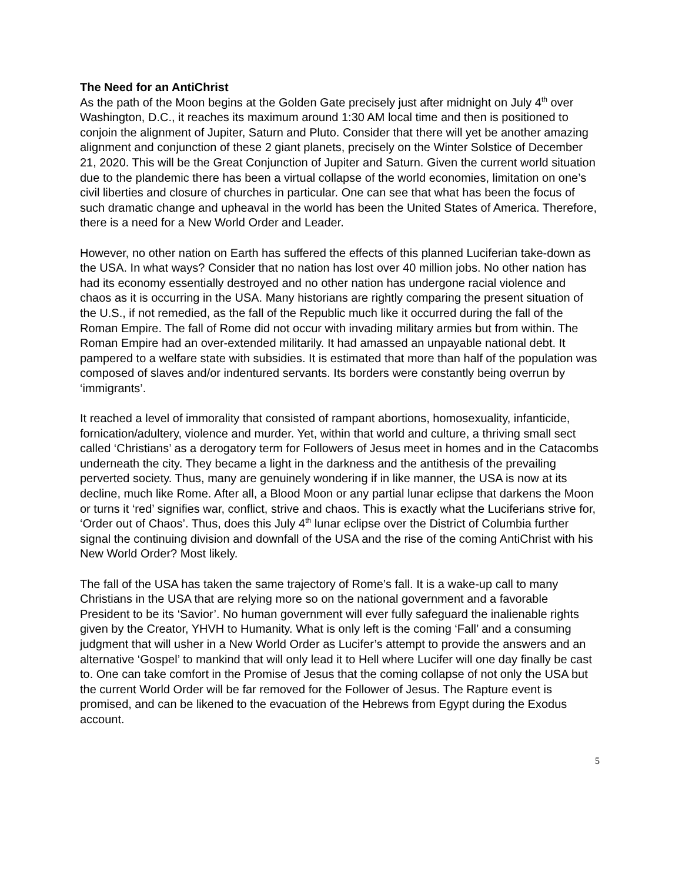The Need for an AntiChrist
As the path of the Moon begins at the Golden Gate precisely just after midnight on July 4<sup>th</sup> over Washington, D.C., it reaches its maximum around 1:30 AM local time and then is positioned to conjoin the alignment of Jupiter, Saturn and Pluto. Consider that there will yet be another amazing alignment and conjunction of these 2 giant planets, precisely on the Winter Solstice of December 21, 2020. This will be the Great Conjunction of Jupiter and Saturn. Given the current world situation due to the plandemic there has been a virtual collapse of the world economies, limitation on one’s civil liberties and closure of churches in particular. One can see that what has been the focus of such dramatic change and upheaval in the world has been the United States of America. Therefore, there is a need for a New World Order and Leader.
However, no other nation on Earth has suffered the effects of this planned Luciferian take-down as the USA. In what ways? Consider that no nation has lost over 40 million jobs. No other nation has had its economy essentially destroyed and no other nation has undergone racial violence and chaos as it is occurring in the USA. Many historians are rightly comparing the present situation of the U.S., if not remedied, as the fall of the Republic much like it occurred during the fall of the Roman Empire. The fall of Rome did not occur with invading military armies but from within. The Roman Empire had an over-extended militarily. It had amassed an unpayable national debt. It pampered to a welfare state with subsidies. It is estimated that more than half of the population was composed of slaves and/or indentured servants. Its borders were constantly being overrun by ‘immigrants’.
It reached a level of immorality that consisted of rampant abortions, homosexuality, infanticide, fornication/adultery, violence and murder. Yet, within that world and culture, a thriving small sect called ‘Christians’ as a derogatory term for Followers of Jesus meet in homes and in the Catacombs underneath the city. They became a light in the darkness and the antithesis of the prevailing perverted society. Thus, many are genuinely wondering if in like manner, the USA is now at its decline, much like Rome. After all, a Blood Moon or any partial lunar eclipse that darkens the Moon or turns it ‘red’ signifies war, conflict, strive and chaos. This is exactly what the Luciferians strive for, ‘Order out of Chaos’. Thus, does this July 4<sup>th</sup> lunar eclipse over the District of Columbia further signal the continuing division and downfall of the USA and the rise of the coming AntiChrist with his New World Order? Most likely.
The fall of the USA has taken the same trajectory of Rome’s fall. It is a wake-up call to many Christians in the USA that are relying more so on the national government and a favorable President to be its ‘Savior’. No human government will ever fully safeguard the inalienable rights given by the Creator, YHVH to Humanity. What is only left is the coming ‘Fall’ and a consuming judgment that will usher in a New World Order as Lucifer’s attempt to provide the answers and an alternative ‘Gospel’ to mankind that will only lead it to Hell where Lucifer will one day finally be cast to. One can take comfort in the Promise of Jesus that the coming collapse of not only the USA but the current World Order will be far removed for the Follower of Jesus. The Rapture event is promised, and can be likened to the evacuation of the Hebrews from Egypt during the Exodus account.
5